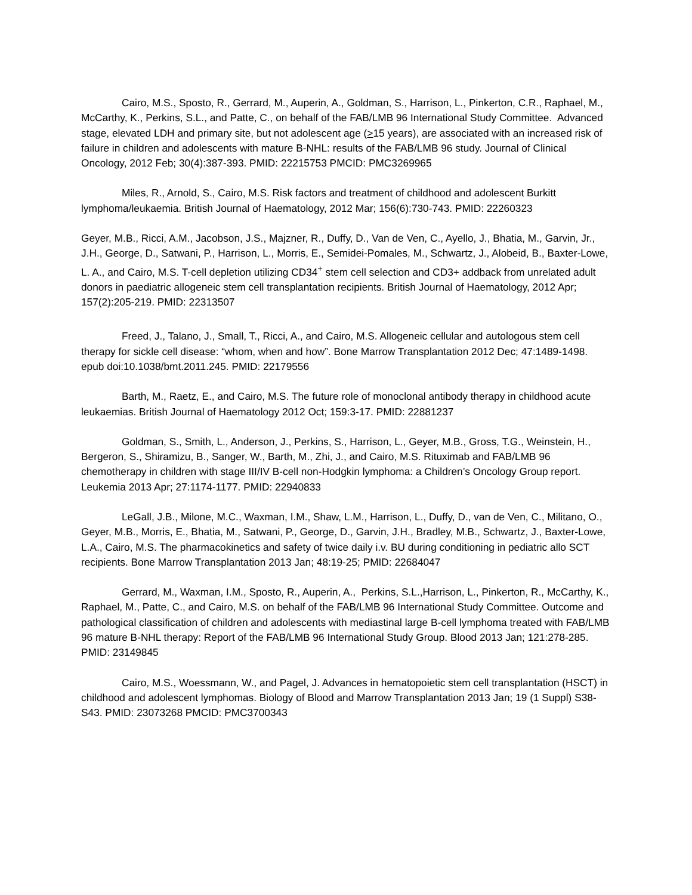Cairo, M.S., Sposto, R., Gerrard, M., Auperin, A., Goldman, S., Harrison, L., Pinkerton, C.R., Raphael, M., McCarthy, K., Perkins, S.L., and Patte, C., on behalf of the FAB/LMB 96 International Study Committee. Advanced stage, elevated LDH and primary site, but not adolescent age (>15 years), are associated with an increased risk of failure in children and adolescents with mature B-NHL: results of the FAB/LMB 96 study. Journal of Clinical Oncology, 2012 Feb; 30(4):387-393. PMID: 22215753 PMCID: PMC3269965
Miles, R., Arnold, S., Cairo, M.S. Risk factors and treatment of childhood and adolescent Burkitt lymphoma/leukaemia. British Journal of Haematology, 2012 Mar; 156(6):730-743. PMID: 22260323
Geyer, M.B., Ricci, A.M., Jacobson, J.S., Majzner, R., Duffy, D., Van de Ven, C., Ayello, J., Bhatia, M., Garvin, Jr., J.H., George, D., Satwani, P., Harrison, L., Morris, E., Semidei-Pomales, M., Schwartz, J., Alobeid, B., Baxter-Lowe, L. A., and Cairo, M.S. T-cell depletion utilizing CD34<sup>+</sup> stem cell selection and CD3+ addback from unrelated adult donors in paediatric allogeneic stem cell transplantation recipients. British Journal of Haematology, 2012 Apr; 157(2):205-219. PMID: 22313507
Freed, J., Talano, J., Small, T., Ricci, A., and Cairo, M.S. Allogeneic cellular and autologous stem cell therapy for sickle cell disease: “whom, when and how”. Bone Marrow Transplantation 2012 Dec; 47:1489-1498. epub doi:10.1038/bmt.2011.245. PMID: 22179556
Barth, M., Raetz, E., and Cairo, M.S. The future role of monoclonal antibody therapy in childhood acute leukaemias. British Journal of Haematology 2012 Oct; 159:3-17. PMID: 22881237
Goldman, S., Smith, L., Anderson, J., Perkins, S., Harrison, L., Geyer, M.B., Gross, T.G., Weinstein, H., Bergeron, S., Shiramizu, B., Sanger, W., Barth, M., Zhi, J., and Cairo, M.S. Rituximab and FAB/LMB 96 chemotherapy in children with stage III/IV B-cell non-Hodgkin lymphoma: a Children’s Oncology Group report. Leukemia 2013 Apr; 27:1174-1177. PMID: 22940833
LeGall, J.B., Milone, M.C., Waxman, I.M., Shaw, L.M., Harrison, L., Duffy, D., van de Ven, C., Militano, O., Geyer, M.B., Morris, E., Bhatia, M., Satwani, P., George, D., Garvin, J.H., Bradley, M.B., Schwartz, J., Baxter-Lowe, L.A., Cairo, M.S. The pharmacokinetics and safety of twice daily i.v. BU during conditioning in pediatric allo SCT recipients. Bone Marrow Transplantation 2013 Jan; 48:19-25; PMID: 22684047
Gerrard, M., Waxman, I.M., Sposto, R., Auperin, A., Perkins, S.L.,Harrison, L., Pinkerton, R., McCarthy, K., Raphael, M., Patte, C., and Cairo, M.S. on behalf of the FAB/LMB 96 International Study Committee. Outcome and pathological classification of children and adolescents with mediastinal large B-cell lymphoma treated with FAB/LMB 96 mature B-NHL therapy: Report of the FAB/LMB 96 International Study Group. Blood 2013 Jan; 121:278-285. PMID: 23149845
Cairo, M.S., Woessmann, W., and Pagel, J. Advances in hematopoietic stem cell transplantation (HSCT) in childhood and adolescent lymphomas. Biology of Blood and Marrow Transplantation 2013 Jan; 19 (1 Suppl) S38-S43. PMID: 23073268 PMCID: PMC3700343